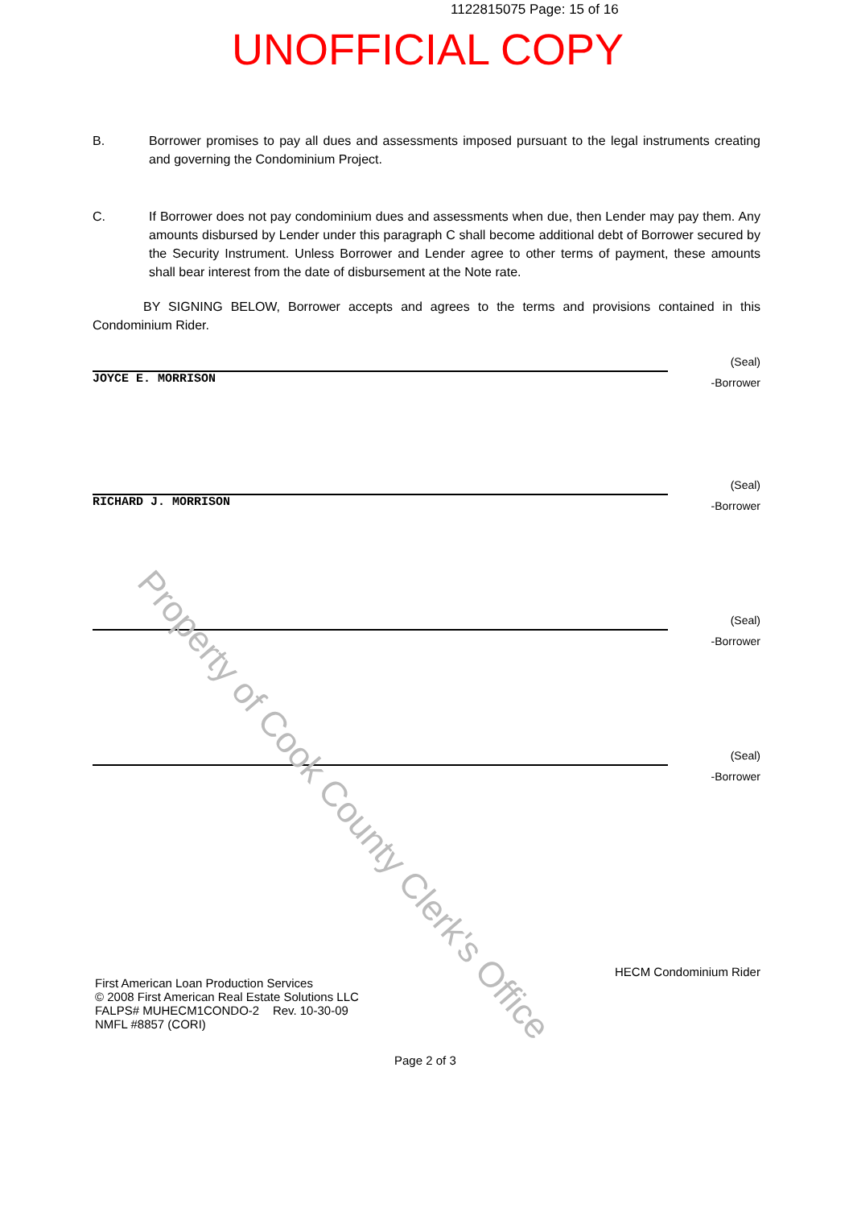1122815075 Page: 15 of 16
UNOFFICIAL COPY
B. Borrower promises to pay all dues and assessments imposed pursuant to the legal instruments creating and governing the Condominium Project.
C. If Borrower does not pay condominium dues and assessments when due, then Lender may pay them. Any amounts disbursed by Lender under this paragraph C shall become additional debt of Borrower secured by the Security Instrument. Unless Borrower and Lender agree to other terms of payment, these amounts shall bear interest from the date of disbursement at the Note rate.
BY SIGNING BELOW, Borrower accepts and agrees to the terms and provisions contained in this Condominium Rider.
(Seal)
JOYCE E. MORRISON
-Borrower
(Seal)
RICHARD J. MORRISON
-Borrower
(Seal)
-Borrower
(Seal)
-Borrower
Property of Cook County Clerk's Office
HECM Condominium Rider
First American Loan Production Services
© 2008 First American Real Estate Solutions LLC
FALPS# MUHECM1CONDO-2 Rev. 10-30-09
NMFL #8857 (CORI)
Page 2 of 3